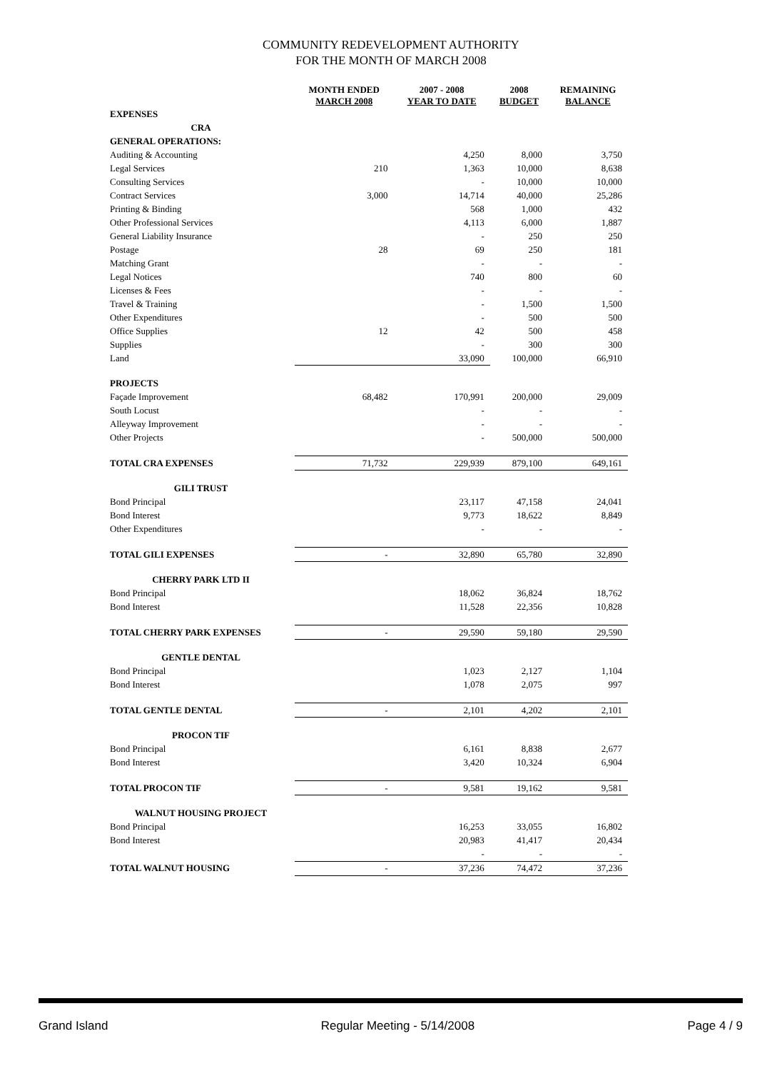COMMUNITY REDEVELOPMENT AUTHORITY
FOR THE MONTH OF MARCH 2008
| | MONTH ENDED MARCH 2008 | 2007 - 2008 YEAR TO DATE | 2008 BUDGET | REMAINING BALANCE |
| --- | --- | --- | --- | --- |
| EXPENSES | | | | |
| CRA | | | | |
| GENERAL OPERATIONS: | | | | |
| Auditing & Accounting | | 4,250 | 8,000 | 3,750 |
| Legal Services | 210 | 1,363 | 10,000 | 8,638 |
| Consulting Services | | - | 10,000 | 10,000 |
| Contract Services | 3,000 | 14,714 | 40,000 | 25,286 |
| Printing & Binding | | 568 | 1,000 | 432 |
| Other Professional Services | | 4,113 | 6,000 | 1,887 |
| General Liability Insurance | | - | 250 | 250 |
| Postage | 28 | 69 | 250 | 181 |
| Matching Grant | | - | - | - |
| Legal Notices | | 740 | 800 | 60 |
| Licenses & Fees | | - | - | - |
| Travel & Training | | - | 1,500 | 1,500 |
| Other Expenditures | | - | 500 | 500 |
| Office Supplies | 12 | 42 | 500 | 458 |
| Supplies | | - | 300 | 300 |
| Land | | 33,090 | 100,000 | 66,910 |
| PROJECTS | | | | |
| Façade Improvement | 68,482 | 170,991 | 200,000 | 29,009 |
| South Locust | | - | - | - |
| Alleyway Improvement | | - | - | - |
| Other Projects | | - | 500,000 | 500,000 |
| TOTAL CRA EXPENSES | 71,732 | 229,939 | 879,100 | 649,161 |
| GILI TRUST | | | | |
| Bond Principal | | 23,117 | 47,158 | 24,041 |
| Bond Interest | | 9,773 | 18,622 | 8,849 |
| Other Expenditures | | - | - | - |
| TOTAL GILI EXPENSES | - | 32,890 | 65,780 | 32,890 |
| CHERRY PARK LTD II | | | | |
| Bond Principal | | 18,062 | 36,824 | 18,762 |
| Bond Interest | | 11,528 | 22,356 | 10,828 |
| TOTAL CHERRY PARK EXPENSES | - | 29,590 | 59,180 | 29,590 |
| GENTLE DENTAL | | | | |
| Bond Principal | | 1,023 | 2,127 | 1,104 |
| Bond Interest | | 1,078 | 2,075 | 997 |
| TOTAL GENTLE DENTAL | - | 2,101 | 4,202 | 2,101 |
| PROCON TIF | | | | |
| Bond Principal | | 6,161 | 8,838 | 2,677 |
| Bond Interest | | 3,420 | 10,324 | 6,904 |
| TOTAL PROCON TIF | - | 9,581 | 19,162 | 9,581 |
| WALNUT HOUSING PROJECT | | | | |
| Bond Principal | | 16,253 | 33,055 | 16,802 |
| Bond Interest | | 20,983 | 41,417 | 20,434 |
| | | - | - | - |
| TOTAL WALNUT HOUSING | - | 37,236 | 74,472 | 37,236 |
Grand Island Regular Meeting - 5/14/2008 Page 4 / 9